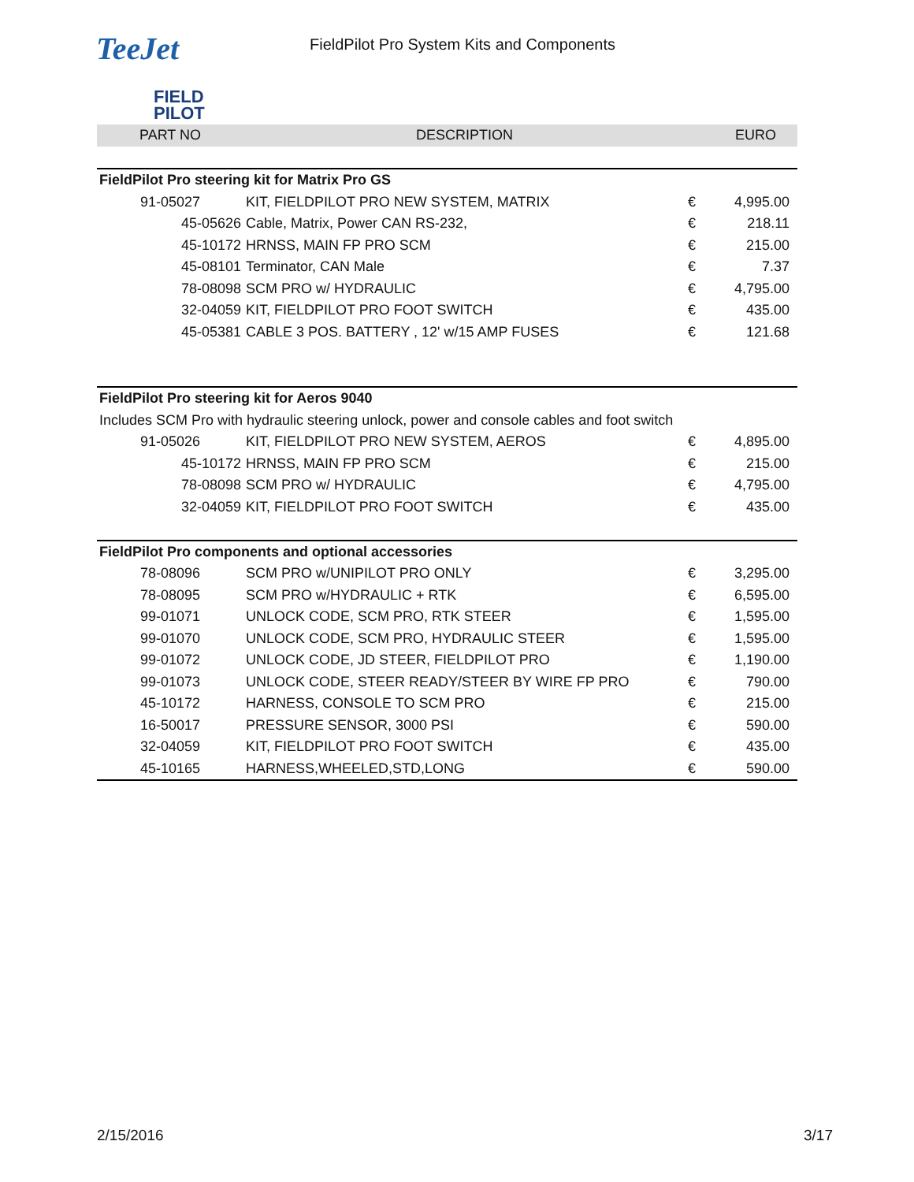TeeJet
FIELD
PILOT
FieldPilot Pro System Kits and Components
| PART NO | DESCRIPTION | | EURO |
| --- | --- | --- | --- |
| FieldPilot Pro steering kit for Matrix Pro GS | | | |
| 91-05027 | KIT, FIELDPILOT PRO NEW SYSTEM, MATRIX | € | 4,995.00 |
| 45-05626 | Cable, Matrix, Power CAN RS-232, | € | 218.11 |
| 45-10172 | HRNSS, MAIN FP PRO SCM | € | 215.00 |
| 45-08101 | Terminator, CAN Male | € | 7.37 |
| 78-08098 | SCM PRO w/ HYDRAULIC | € | 4,795.00 |
| 32-04059 | KIT, FIELDPILOT PRO FOOT SWITCH | € | 435.00 |
| 45-05381 | CABLE 3 POS. BATTERY , 12' w/15 AMP FUSES | € | 121.68 |
| FieldPilot Pro steering kit for Aeros 9040 | | | |
| Includes SCM Pro with hydraulic steering unlock, power and console cables and foot switch | | | |
| 91-05026 | KIT, FIELDPILOT PRO NEW SYSTEM, AEROS | € | 4,895.00 |
| 45-10172 | HRNSS, MAIN FP PRO SCM | € | 215.00 |
| 78-08098 | SCM PRO w/ HYDRAULIC | € | 4,795.00 |
| 32-04059 | KIT, FIELDPILOT PRO FOOT SWITCH | € | 435.00 |
| FieldPilot Pro components and optional accessories | | | |
| 78-08096 | SCM PRO w/UNIPILOT PRO ONLY | € | 3,295.00 |
| 78-08095 | SCM PRO w/HYDRAULIC + RTK | € | 6,595.00 |
| 99-01071 | UNLOCK CODE, SCM PRO, RTK STEER | € | 1,595.00 |
| 99-01070 | UNLOCK CODE, SCM PRO, HYDRAULIC STEER | € | 1,595.00 |
| 99-01072 | UNLOCK CODE, JD STEER, FIELDPILOT PRO | € | 1,190.00 |
| 99-01073 | UNLOCK CODE, STEER READY/STEER BY WIRE FP PRO | € | 790.00 |
| 45-10172 | HARNESS, CONSOLE TO SCM PRO | € | 215.00 |
| 16-50017 | PRESSURE SENSOR, 3000 PSI | € | 590.00 |
| 32-04059 | KIT, FIELDPILOT PRO FOOT SWITCH | € | 435.00 |
| 45-10165 | HARNESS,WHEELED,STD,LONG | € | 590.00 |
2/15/2016 3/17